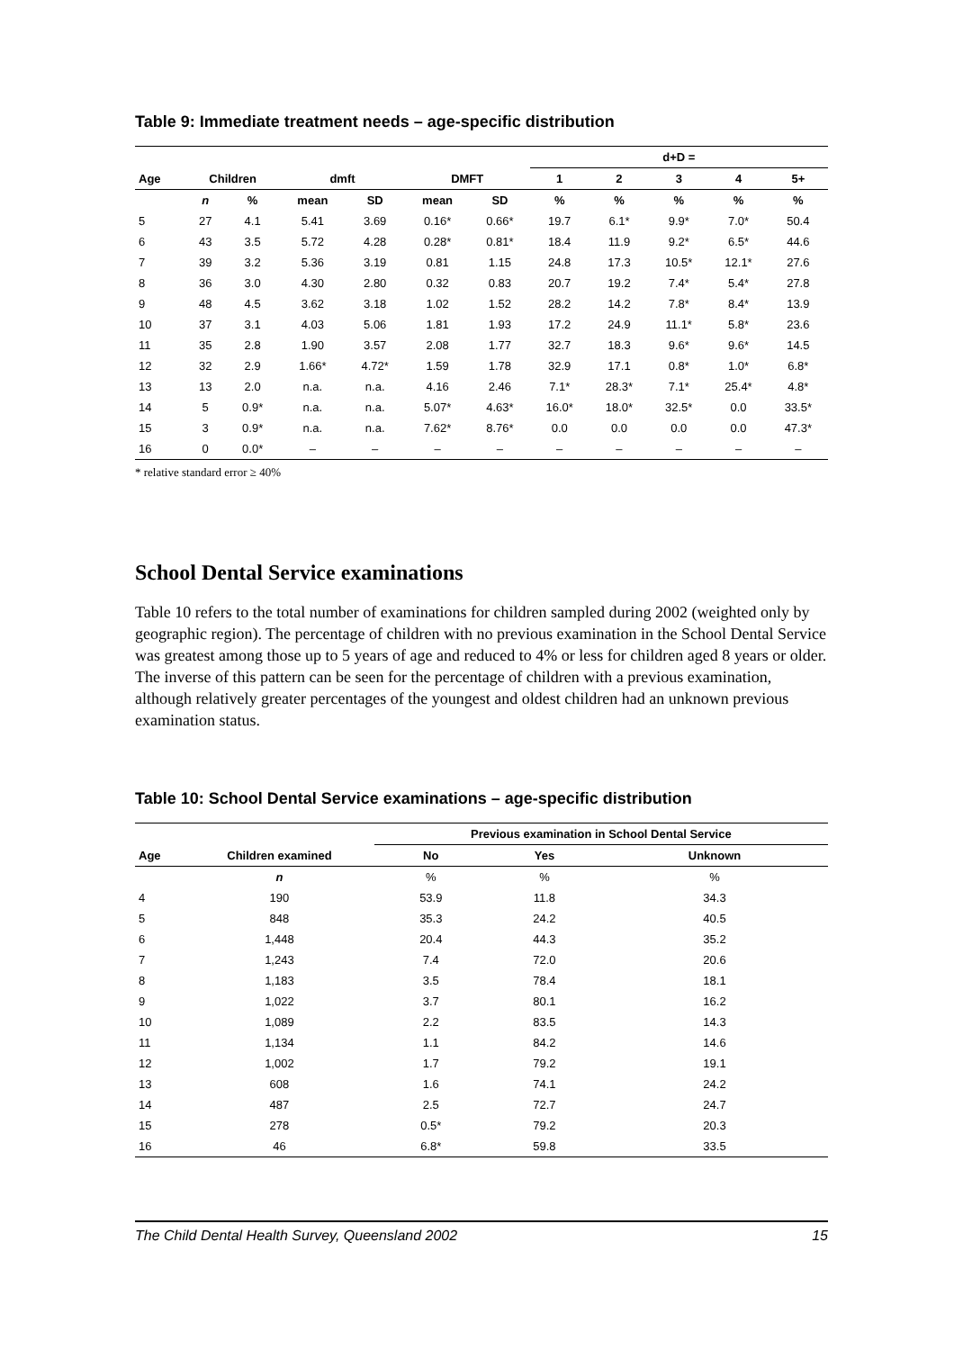Table 9: Immediate treatment needs – age-specific distribution
| | | | | | | | d+D = | | | | |
| --- | --- | --- | --- | --- | --- | --- | --- | --- | --- | --- | --- |
| Age | Children | | dmft | | DMFT | | 1 | 2 | 3 | 4 | 5+ |
| | n | % | mean | SD | mean | SD | % | % | % | % | % |
| 5 | 27 | 4.1 | 5.41 | 3.69 | 0.16* | 0.66* | 19.7 | 6.1* | 9.9* | 7.0* | 50.4 |
| 6 | 43 | 3.5 | 5.72 | 4.28 | 0.28* | 0.81* | 18.4 | 11.9 | 9.2* | 6.5* | 44.6 |
| 7 | 39 | 3.2 | 5.36 | 3.19 | 0.81 | 1.15 | 24.8 | 17.3 | 10.5* | 12.1* | 27.6 |
| 8 | 36 | 3.0 | 4.30 | 2.80 | 0.32 | 0.83 | 20.7 | 19.2 | 7.4* | 5.4* | 27.8 |
| 9 | 48 | 4.5 | 3.62 | 3.18 | 1.02 | 1.52 | 28.2 | 14.2 | 7.8* | 8.4* | 13.9 |
| 10 | 37 | 3.1 | 4.03 | 5.06 | 1.81 | 1.93 | 17.2 | 24.9 | 11.1* | 5.8* | 23.6 |
| 11 | 35 | 2.8 | 1.90 | 3.57 | 2.08 | 1.77 | 32.7 | 18.3 | 9.6* | 9.6* | 14.5 |
| 12 | 32 | 2.9 | 1.66* | 4.72* | 1.59 | 1.78 | 32.9 | 17.1 | 0.8* | 1.0* | 6.8* |
| 13 | 13 | 2.0 | n.a. | n.a. | 4.16 | 2.46 | 7.1* | 28.3* | 7.1* | 25.4* | 4.8* |
| 14 | 5 | 0.9* | n.a. | n.a. | 5.07* | 4.63* | 16.0* | 18.0* | 32.5* | 0.0 | 33.5* |
| 15 | 3 | 0.9* | n.a. | n.a. | 7.62* | 8.76* | 0.0 | 0.0 | 0.0 | 0.0 | 47.3* |
| 16 | 0 | 0.0* | – | – | – | – | – | – | – | – | – |
* relative standard error ≥ 40%
School Dental Service examinations
Table 10 refers to the total number of examinations for children sampled during 2002 (weighted only by geographic region). The percentage of children with no previous examination in the School Dental Service was greatest among those up to 5 years of age and reduced to 4% or less for children aged 8 years or older. The inverse of this pattern can be seen for the percentage of children with a previous examination, although relatively greater percentages of the youngest and oldest children had an unknown previous examination status.
Table 10: School Dental Service examinations – age-specific distribution
| | | Previous examination in School Dental Service | | |
| --- | --- | --- | --- | --- |
| Age | Children examined | No | Yes | Unknown |
| | n | % | % | % |
| 4 | 190 | 53.9 | 11.8 | 34.3 |
| 5 | 848 | 35.3 | 24.2 | 40.5 |
| 6 | 1,448 | 20.4 | 44.3 | 35.2 |
| 7 | 1,243 | 7.4 | 72.0 | 20.6 |
| 8 | 1,183 | 3.5 | 78.4 | 18.1 |
| 9 | 1,022 | 3.7 | 80.1 | 16.2 |
| 10 | 1,089 | 2.2 | 83.5 | 14.3 |
| 11 | 1,134 | 1.1 | 84.2 | 14.6 |
| 12 | 1,002 | 1.7 | 79.2 | 19.1 |
| 13 | 608 | 1.6 | 74.1 | 24.2 |
| 14 | 487 | 2.5 | 72.7 | 24.7 |
| 15 | 278 | 0.5* | 79.2 | 20.3 |
| 16 | 46 | 6.8* | 59.8 | 33.5 |
The Child Dental Health Survey, Queensland 2002 15